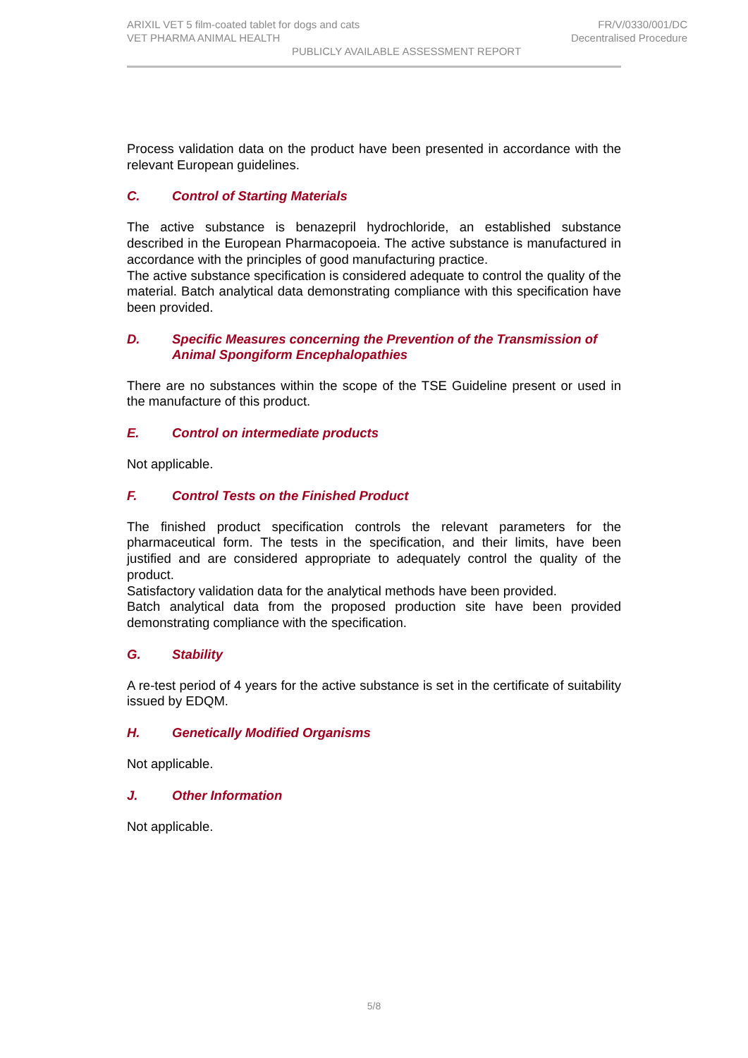ARIXIL VET 5 film-coated tablet for dogs and cats FR/V/0330/001/DC
VET PHARMA ANIMAL HEALTH Decentralised Procedure
PUBLICLY AVAILABLE ASSESSMENT REPORT
Process validation data on the product have been presented in accordance with the relevant European guidelines.
C. Control of Starting Materials
The active substance is benazepril hydrochloride, an established substance described in the European Pharmacopoeia. The active substance is manufactured in accordance with the principles of good manufacturing practice.
The active substance specification is considered adequate to control the quality of the material. Batch analytical data demonstrating compliance with this specification have been provided.
D. Specific Measures concerning the Prevention of the Transmission of Animal Spongiform Encephalopathies
There are no substances within the scope of the TSE Guideline present or used in the manufacture of this product.
E. Control on intermediate products
Not applicable.
F. Control Tests on the Finished Product
The finished product specification controls the relevant parameters for the pharmaceutical form. The tests in the specification, and their limits, have been justified and are considered appropriate to adequately control the quality of the product.
Satisfactory validation data for the analytical methods have been provided.
Batch analytical data from the proposed production site have been provided demonstrating compliance with the specification.
G. Stability
A re-test period of 4 years for the active substance is set in the certificate of suitability issued by EDQM.
H. Genetically Modified Organisms
Not applicable.
J. Other Information
Not applicable.
5/8